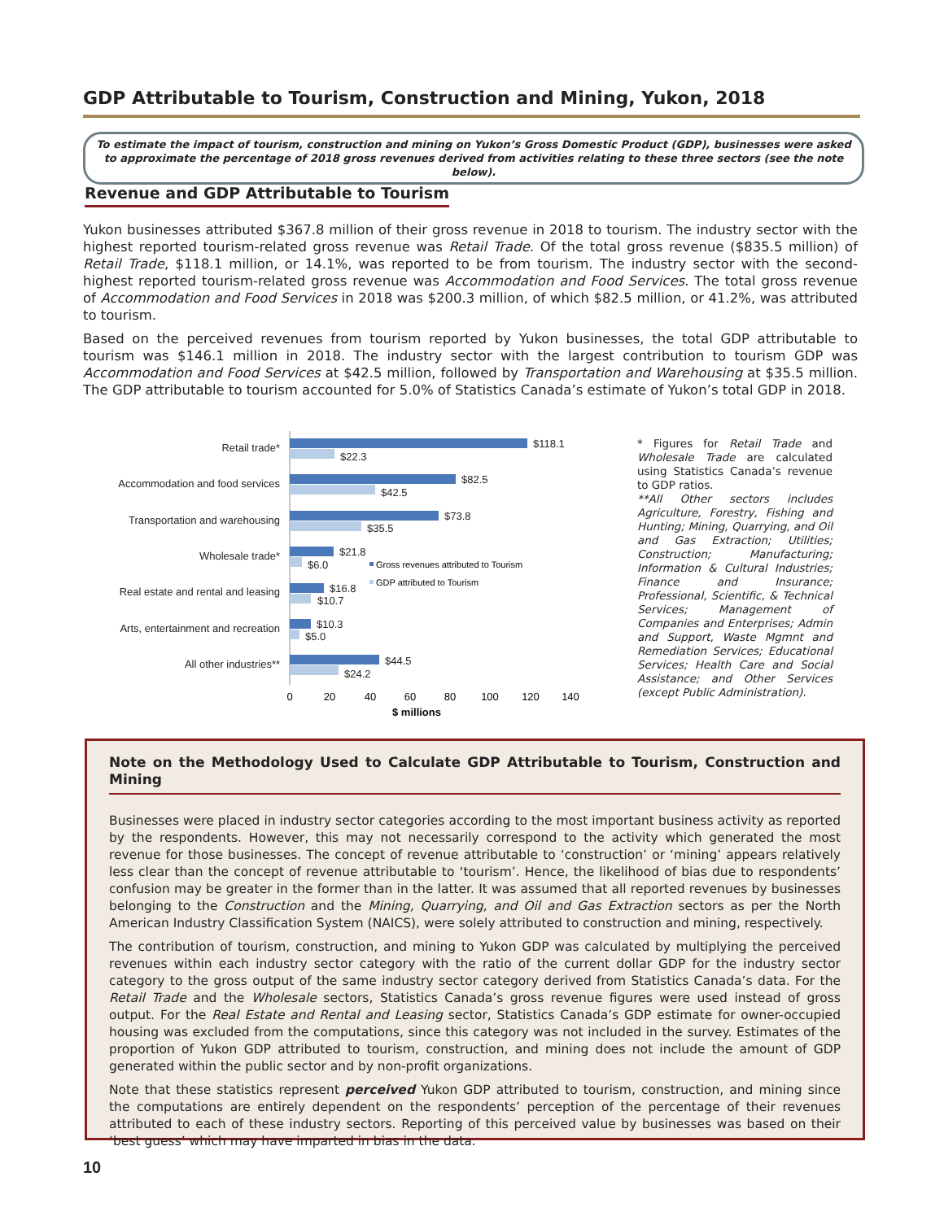GDP Attributable to Tourism, Construction and Mining, Yukon, 2018
To estimate the impact of tourism, construction and mining on Yukon’s Gross Domestic Product (GDP), businesses were asked to approximate the percentage of 2018 gross revenues derived from activities relating to these three sectors (see the note below).
Revenue and GDP Attributable to Tourism
Yukon businesses attributed $367.8 million of their gross revenue in 2018 to tourism. The industry sector with the highest reported tourism-related gross revenue was Retail Trade. Of the total gross revenue ($835.5 million) of Retail Trade, $118.1 million, or 14.1%, was reported to be from tourism. The industry sector with the second-highest reported tourism-related gross revenue was Accommodation and Food Services. The total gross revenue of Accommodation and Food Services in 2018 was $200.3 million, of which $82.5 million, or 41.2%, was attributed to tourism.
Based on the perceived revenues from tourism reported by Yukon businesses, the total GDP attributable to tourism was $146.1 million in 2018. The industry sector with the largest contribution to tourism GDP was Accommodation and Food Services at $42.5 million, followed by Transportation and Warehousing at $35.5 million. The GDP attributable to tourism accounted for 5.0% of Statistics Canada’s estimate of Yukon’s total GDP in 2018.
Retail trade*
Accommodation and food services
Transportation and warehousing
Wholesale trade*
Real estate and rental and leasing
Arts, entertainment and recreation
All other industries**
$118.1
$22.3
$82.5
$42.5
$73.8
$35.5
$21.8
$6.0
$16.8
$10.7
$10.3
$5.0
$44.5
$24.2
Gross revenues attributed to Tourism
GDP attributed to Tourism
0
20
40
60
80
100
120
140
$ millions
* Figures for Retail Trade and Wholesale Trade are calculated using Statistics Canada’s revenue to GDP ratios.
**All Other sectors includes Agriculture, Forestry, Fishing and Hunting; Mining, Quarrying, and Oil and Gas Extraction; Utilities; Construction; Manufacturing; Information & Cultural Industries; Finance and Insurance; Professional, Scientific, & Technical Services; Management of Companies and Enterprises; Admin and Support, Waste Mgmnt and Remediation Services; Educational Services; Health Care and Social Assistance; and Other Services (except Public Administration).
Note on the Methodology Used to Calculate GDP Attributable to Tourism, Construction and Mining
Businesses were placed in industry sector categories according to the most important business activity as reported by the respondents. However, this may not necessarily correspond to the activity which generated the most revenue for those businesses. The concept of revenue attributable to ‘construction’ or ‘mining’ appears relatively less clear than the concept of revenue attributable to ‘tourism’. Hence, the likelihood of bias due to respondents’ confusion may be greater in the former than in the latter. It was assumed that all reported revenues by businesses belonging to the Construction and the Mining, Quarrying, and Oil and Gas Extraction sectors as per the North American Industry Classification System (NAICS), were solely attributed to construction and mining, respectively.
The contribution of tourism, construction, and mining to Yukon GDP was calculated by multiplying the perceived revenues within each industry sector category with the ratio of the current dollar GDP for the industry sector category to the gross output of the same industry sector category derived from Statistics Canada’s data. For the Retail Trade and the Wholesale sectors, Statistics Canada’s gross revenue figures were used instead of gross output. For the Real Estate and Rental and Leasing sector, Statistics Canada’s GDP estimate for owner-occupied housing was excluded from the computations, since this category was not included in the survey. Estimates of the proportion of Yukon GDP attributed to tourism, construction, and mining does not include the amount of GDP generated within the public sector and by non-profit organizations.
Note that these statistics represent perceived Yukon GDP attributed to tourism, construction, and mining since the computations are entirely dependent on the respondents’ perception of the percentage of their revenues attributed to each of these industry sectors. Reporting of this perceived value by businesses was based on their ‘best guess’ which may have imparted in bias in the data.
10